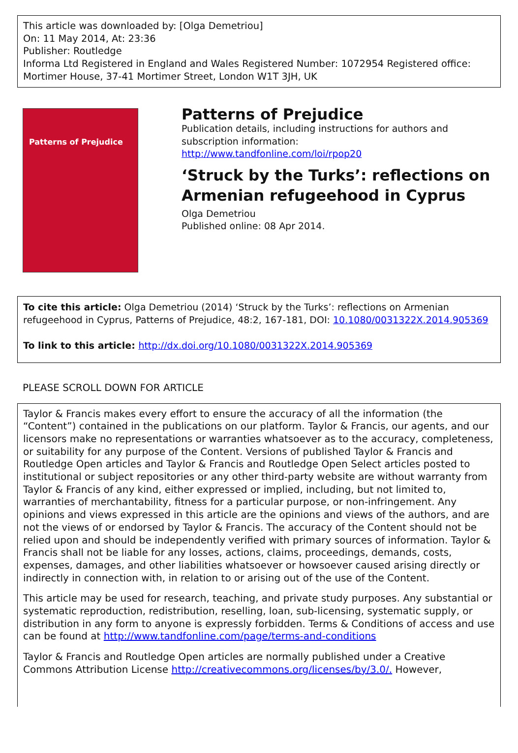This article was downloaded by: [Olga Demetriou]
On: 11 May 2014, At: 23:36
Publisher: Routledge
Informa Ltd Registered in England and Wales Registered Number: 1072954 Registered office: Mortimer House, 37-41 Mortimer Street, London W1T 3JH, UK
Patterns of Prejudice
Patterns of Prejudice
Publication details, including instructions for authors and subscription information:
http://www.tandfonline.com/loi/rpop20
‘Struck by the Turks’: reflections on Armenian refugeehood in Cyprus
Olga Demetriou
Published online: 08 Apr 2014.
To cite this article: Olga Demetriou (2014) ‘Struck by the Turks’: reflections on Armenian refugeehood in Cyprus, Patterns of Prejudice, 48:2, 167-181, DOI: 10.1080/0031322X.2014.905369
To link to this article: http://dx.doi.org/10.1080/0031322X.2014.905369
PLEASE SCROLL DOWN FOR ARTICLE
Taylor & Francis makes every effort to ensure the accuracy of all the information (the “Content”) contained in the publications on our platform. Taylor & Francis, our agents, and our licensors make no representations or warranties whatsoever as to the accuracy, completeness, or suitability for any purpose of the Content. Versions of published Taylor & Francis and Routledge Open articles and Taylor & Francis and Routledge Open Select articles posted to institutional or subject repositories or any other third-party website are without warranty from Taylor & Francis of any kind, either expressed or implied, including, but not limited to, warranties of merchantability, fitness for a particular purpose, or non-infringement. Any opinions and views expressed in this article are the opinions and views of the authors, and are not the views of or endorsed by Taylor & Francis. The accuracy of the Content should not be relied upon and should be independently verified with primary sources of information. Taylor & Francis shall not be liable for any losses, actions, claims, proceedings, demands, costs, expenses, damages, and other liabilities whatsoever or howsoever caused arising directly or indirectly in connection with, in relation to or arising out of the use of the Content.
This article may be used for research, teaching, and private study purposes. Any substantial or systematic reproduction, redistribution, reselling, loan, sub-licensing, systematic supply, or distribution in any form to anyone is expressly forbidden. Terms & Conditions of access and use can be found at http://www.tandfonline.com/page/terms-and-conditions
Taylor & Francis and Routledge Open articles are normally published under a Creative Commons Attribution License http://creativecommons.org/licenses/by/3.0/. However,